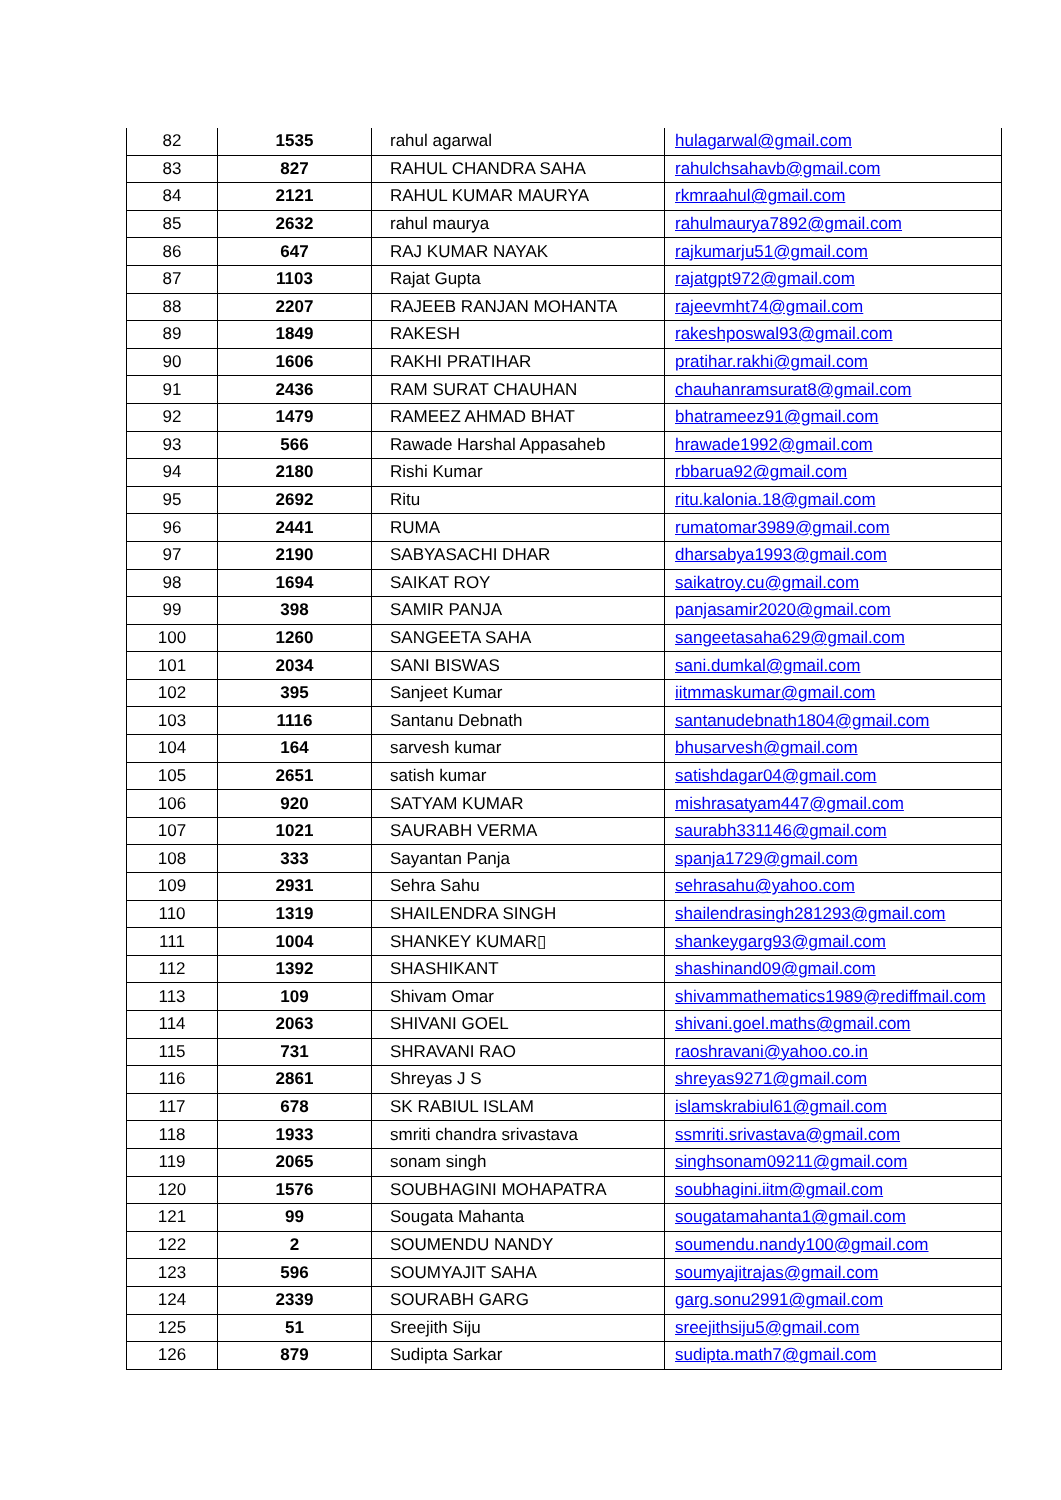| 82 | 1535 | rahul agarwal | hulagarwal@gmail.com |
| 83 | 827 | RAHUL CHANDRA SAHA | rahulchsahavb@gmail.com |
| 84 | 2121 | RAHUL KUMAR MAURYA | rkmraahul@gmail.com |
| 85 | 2632 | rahul maurya | rahulmaurya7892@gmail.com |
| 86 | 647 | RAJ KUMAR NAYAK | rajkumarju51@gmail.com |
| 87 | 1103 | Rajat Gupta | rajatgpt972@gmail.com |
| 88 | 2207 | RAJEEB RANJAN MOHANTA | rajeevmht74@gmail.com |
| 89 | 1849 | RAKESH | rakeshposwal93@gmail.com |
| 90 | 1606 | RAKHI PRATIHAR | pratihar.rakhi@gmail.com |
| 91 | 2436 | RAM SURAT CHAUHAN | chauhanramsurat8@gmail.com |
| 92 | 1479 | RAMEEZ AHMAD BHAT | bhatrameez91@gmail.com |
| 93 | 566 | Rawade Harshal Appasaheb | hrawade1992@gmail.com |
| 94 | 2180 | Rishi Kumar | rbbarua92@gmail.com |
| 95 | 2692 | Ritu | ritu.kalonia.18@gmail.com |
| 96 | 2441 | RUMA | rumatomar3989@gmail.com |
| 97 | 2190 | SABYASACHI DHAR | dharsabya1993@gmail.com |
| 98 | 1694 | SAIKAT ROY | saikatroy.cu@gmail.com |
| 99 | 398 | SAMIR PANJA | panjasamir2020@gmail.com |
| 100 | 1260 | SANGEETA SAHA | sangeetasaha629@gmail.com |
| 101 | 2034 | SANI BISWAS | sani.dumkal@gmail.com |
| 102 | 395 | Sanjeet Kumar | iitmmaskumar@gmail.com |
| 103 | 1116 | Santanu Debnath | santanudebnath1804@gmail.com |
| 104 | 164 | sarvesh kumar | bhusarvesh@gmail.com |
| 105 | 2651 | satish kumar | satishdagar04@gmail.com |
| 106 | 920 | SATYAM KUMAR | mishrasatyam447@gmail.com |
| 107 | 1021 | SAURABH VERMA | saurabh331146@gmail.com |
| 108 | 333 | Sayantan Panja | spanja1729@gmail.com |
| 109 | 2931 | Sehra Sahu | sehrasahu@yahoo.com |
| 110 | 1319 | SHAILENDRA SINGH | shailendrasingh281293@gmail.com |
| 111 | 1004 | SHANKEY KUMAR▯ | shankeygarg93@gmail.com |
| 112 | 1392 | SHASHIKANT | shashinand09@gmail.com |
| 113 | 109 | Shivam Omar | shivammathematics1989@rediffmail.com |
| 114 | 2063 | SHIVANI GOEL | shivani.goel.maths@gmail.com |
| 115 | 731 | SHRAVANI RAO | raoshravani@yahoo.co.in |
| 116 | 2861 | Shreyas J S | shreyas9271@gmail.com |
| 117 | 678 | SK RABIUL ISLAM | islamskrabiul61@gmail.com |
| 118 | 1933 | smriti chandra srivastava | ssmriti.srivastava@gmail.com |
| 119 | 2065 | sonam singh | singhsonam09211@gmail.com |
| 120 | 1576 | SOUBHAGINI MOHAPATRA | soubhagini.iitm@gmail.com |
| 121 | 99 | Sougata Mahanta | sougatamahanta1@gmail.com |
| 122 | 2 | SOUMENDU NANDY | soumendu.nandy100@gmail.com |
| 123 | 596 | SOUMYAJIT SAHA | soumyajitrajas@gmail.com |
| 124 | 2339 | SOURABH GARG | garg.sonu2991@gmail.com |
| 125 | 51 | Sreejith Siju | sreejithsiju5@gmail.com |
| 126 | 879 | Sudipta Sarkar | sudipta.math7@gmail.com |